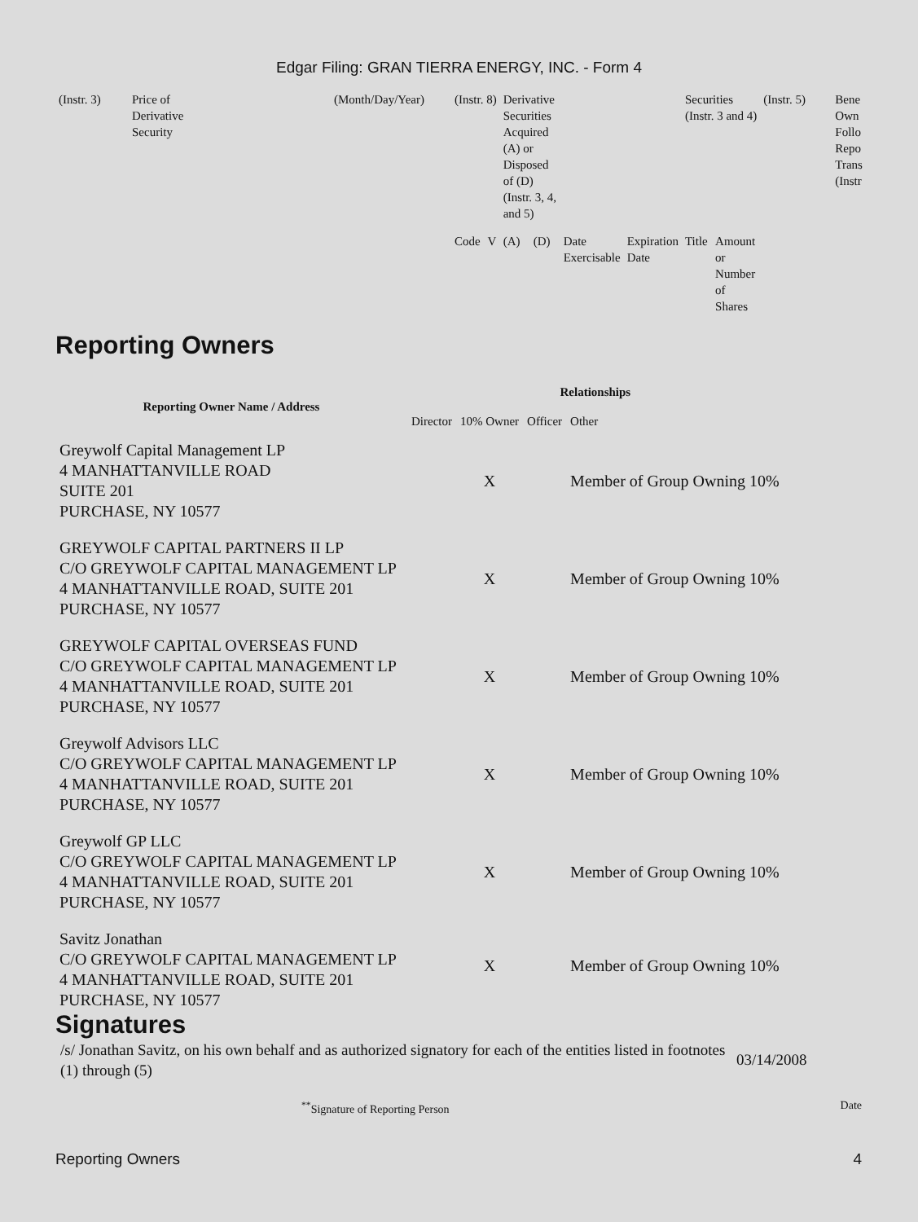Edgar Filing: GRAN TIERRA ENERGY, INC. - Form 4
| (Instr. 3) | Price of Derivative Security | (Month/Day/Year) | (Instr. 8) | | Derivative Securities Acquired (A) or Disposed of (D) (Instr. 3, 4, and 5) | | | | Securities (Instr. 3 and 4) | | (Instr. 5) | Bene Own Follo Repo Trans (Instr |
| | | | Code | V | (A) | (D) | Date Exercisable | Expiration Date | Title | Amount or Number of Shares | | |
Reporting Owners
| Reporting Owner Name / Address | Relationships | | | |
| --- | --- | --- | --- | --- |
| | Director | 10% Owner | Officer | Other |
| Greywolf Capital Management LP 4 MANHATTANVILLE ROAD SUITE 201 PURCHASE, NY 10577 | | X | | Member of Group Owning 10% |
| GREYWOLF CAPITAL PARTNERS II LP C/O GREYWOLF CAPITAL MANAGEMENT LP 4 MANHATTANVILLE ROAD, SUITE 201 PURCHASE, NY 10577 | | X | | Member of Group Owning 10% |
| GREYWOLF CAPITAL OVERSEAS FUND C/O GREYWOLF CAPITAL MANAGEMENT LP 4 MANHATTANVILLE ROAD, SUITE 201 PURCHASE, NY 10577 | | X | | Member of Group Owning 10% |
| Greywolf Advisors LLC C/O GREYWOLF CAPITAL MANAGEMENT LP 4 MANHATTANVILLE ROAD, SUITE 201 PURCHASE, NY 10577 | | X | | Member of Group Owning 10% |
| Greywolf GP LLC C/O GREYWOLF CAPITAL MANAGEMENT LP 4 MANHATTANVILLE ROAD, SUITE 201 PURCHASE, NY 10577 | | X | | Member of Group Owning 10% |
| Savitz Jonathan C/O GREYWOLF CAPITAL MANAGEMENT LP 4 MANHATTANVILLE ROAD, SUITE 201 PURCHASE, NY 10577 | | X | | Member of Group Owning 10% |
Signatures
/s/ Jonathan Savitz, on his own behalf and as authorized signatory for each of the entities listed in footnotes (1) through (5)
03/14/2008
<sup>**</sup> Signature of Reporting Person Date
Reporting Owners 4